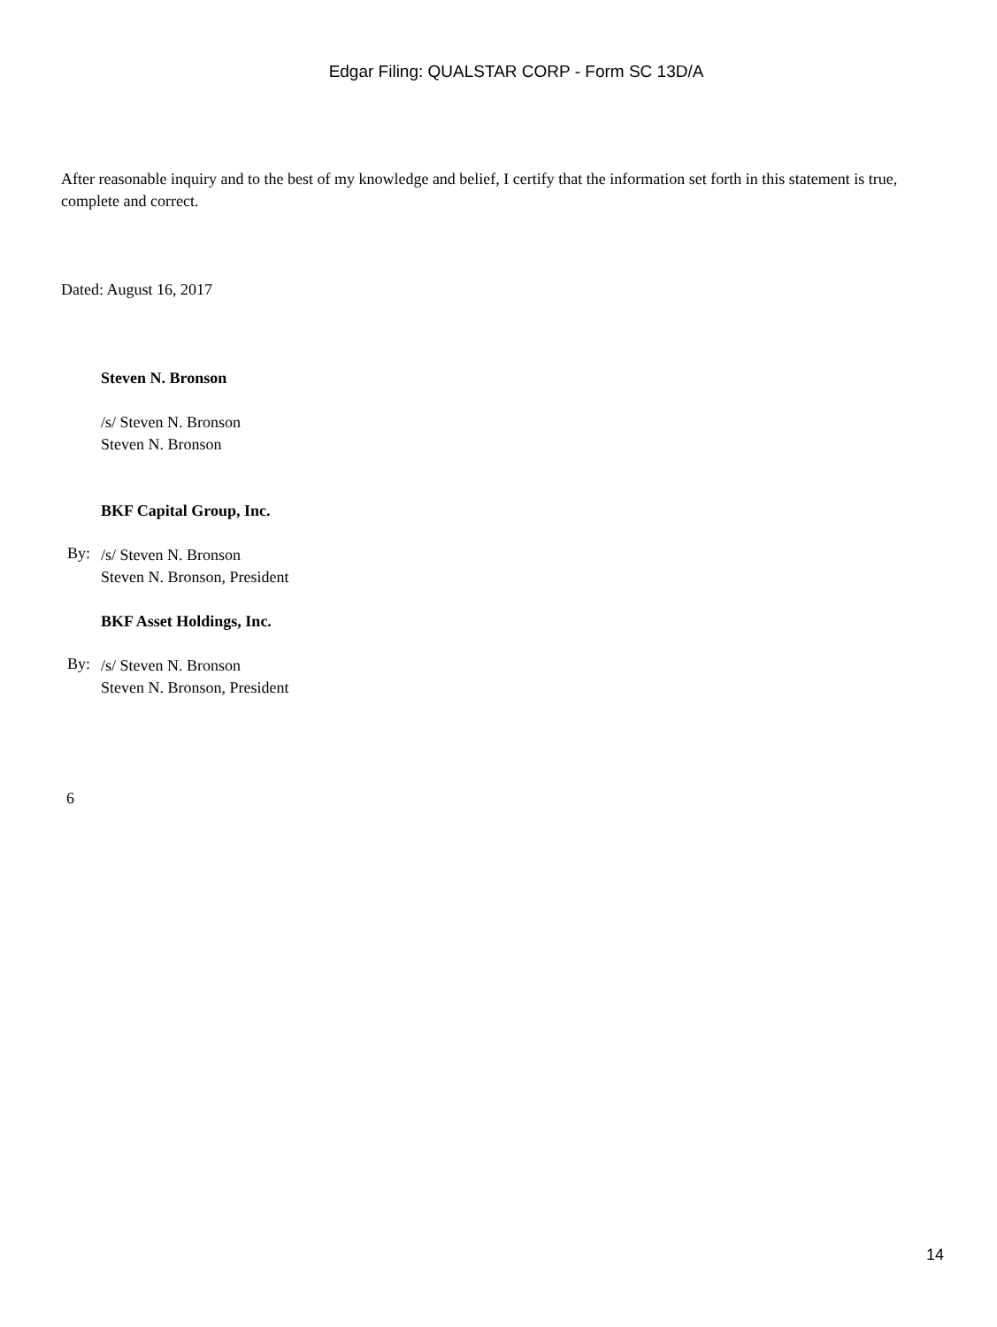Edgar Filing: QUALSTAR CORP - Form SC 13D/A
After reasonable inquiry and to the best of my knowledge and belief, I certify that the information set forth in this statement is true, complete and correct.
Dated: August 16, 2017
Steven N. Bronson
/s/ Steven N. Bronson
Steven N. Bronson
BKF Capital Group, Inc.
By:
/s/ Steven N. Bronson
Steven N. Bronson, President
BKF Asset Holdings, Inc.
By:
/s/ Steven N. Bronson
Steven N. Bronson, President
6
14